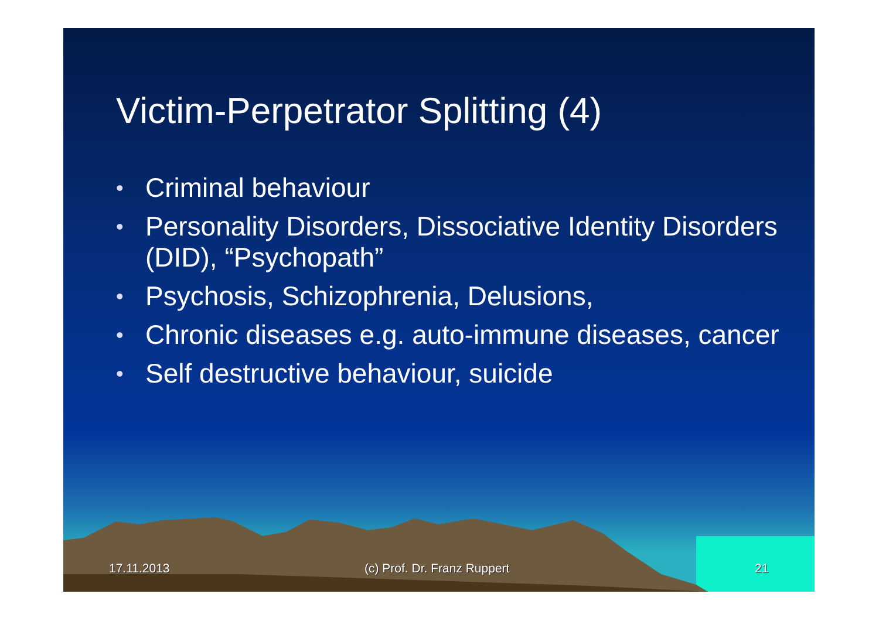Victim-Perpetrator Splitting (4)
• Criminal behaviour
• Personality Disorders, Dissociative Identity Disorders (DID), “Psychopath”
• Psychosis, Schizophrenia, Delusions,
• Chronic diseases e.g. auto-immune diseases, cancer
• Self destructive behaviour, suicide
17.11.2013 (c) Prof. Dr. Franz Ruppert 21